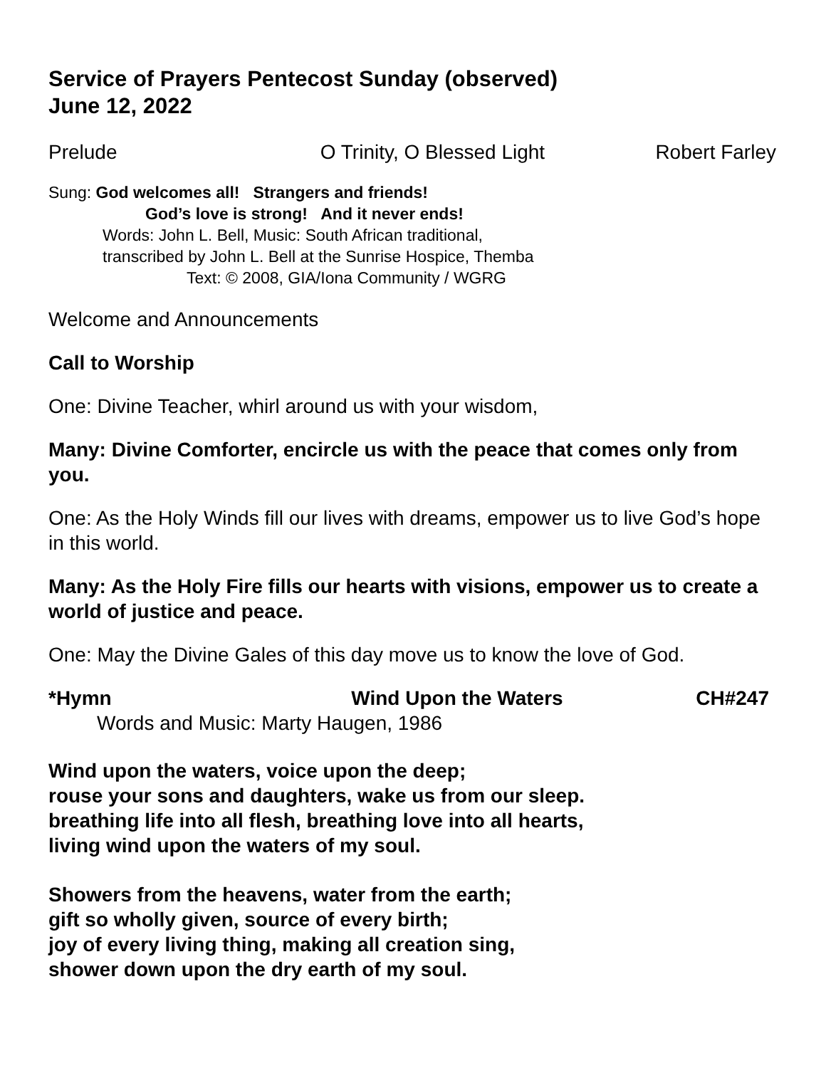Service of Prayers Pentecost Sunday (observed)
June 12, 2022
Prelude O Trinity, O Blessed Light Robert Farley
Sung: God welcomes all! Strangers and friends!
God’s love is strong! And it never ends!
Words: John L. Bell, Music: South African traditional,
transcribed by John L. Bell at the Sunrise Hospice, Themba
Text: © 2008, GIA/Iona Community / WGRG
Welcome and Announcements
Call to Worship
One: Divine Teacher, whirl around us with your wisdom,
Many: Divine Comforter, encircle us with the peace that comes only from you.
One: As the Holy Winds fill our lives with dreams, empower us to live God’s hope in this world.
Many: As the Holy Fire fills our hearts with visions, empower us to create a world of justice and peace.
One: May the Divine Gales of this day move us to know the love of God.
*Hymn Wind Upon the Waters CH#247
Words and Music: Marty Haugen, 1986
Wind upon the waters, voice upon the deep;
rouse your sons and daughters, wake us from our sleep.
breathing life into all flesh, breathing love into all hearts,
living wind upon the waters of my soul.
Showers from the heavens, water from the earth;
gift so wholly given, source of every birth;
joy of every living thing, making all creation sing,
shower down upon the dry earth of my soul.